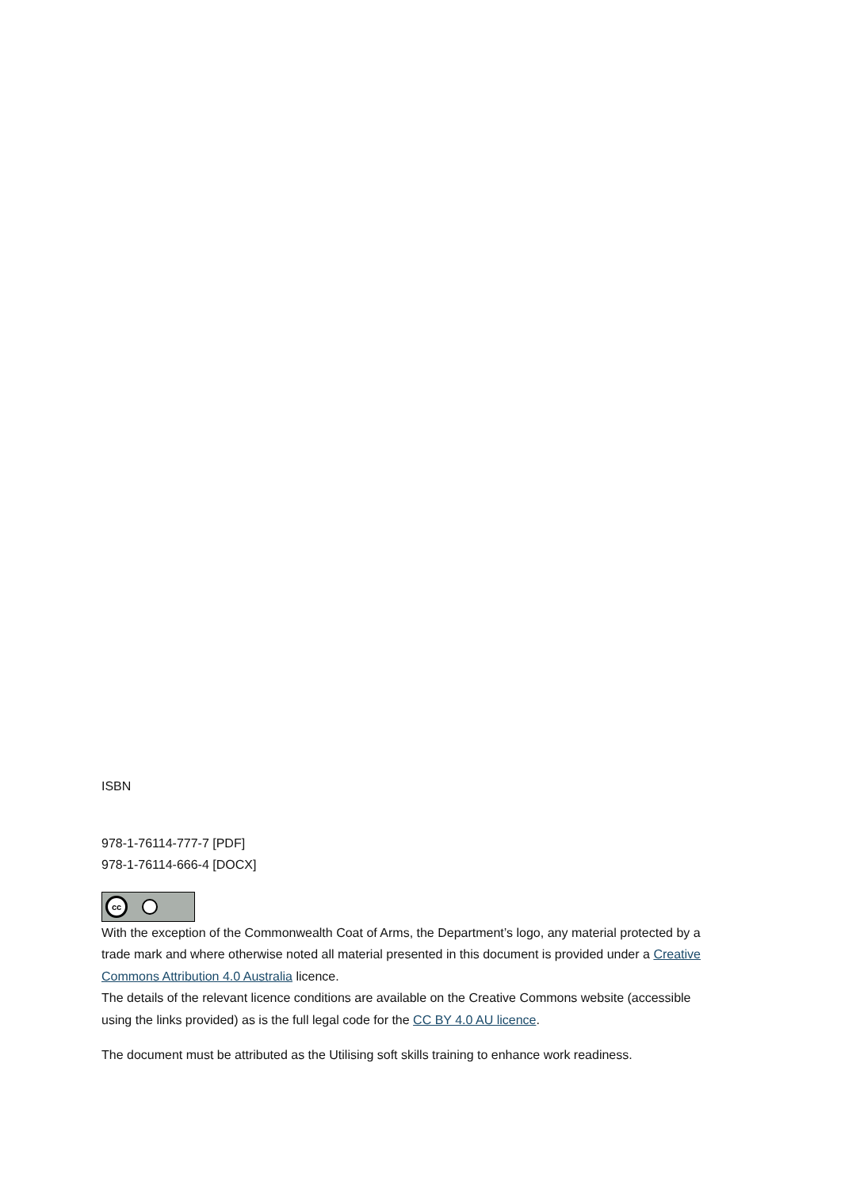ISBN
978-1-76114-777-7 [PDF]
978-1-76114-666-4 [DOCX]
cc
With the exception of the Commonwealth Coat of Arms, the Department’s logo, any material protected by a trade mark and where otherwise noted all material presented in this document is provided under a Creative Commons Attribution 4.0 Australia licence.
The details of the relevant licence conditions are available on the Creative Commons website (accessible using the links provided) as is the full legal code for the CC BY 4.0 AU licence.
The document must be attributed as the Utilising soft skills training to enhance work readiness.